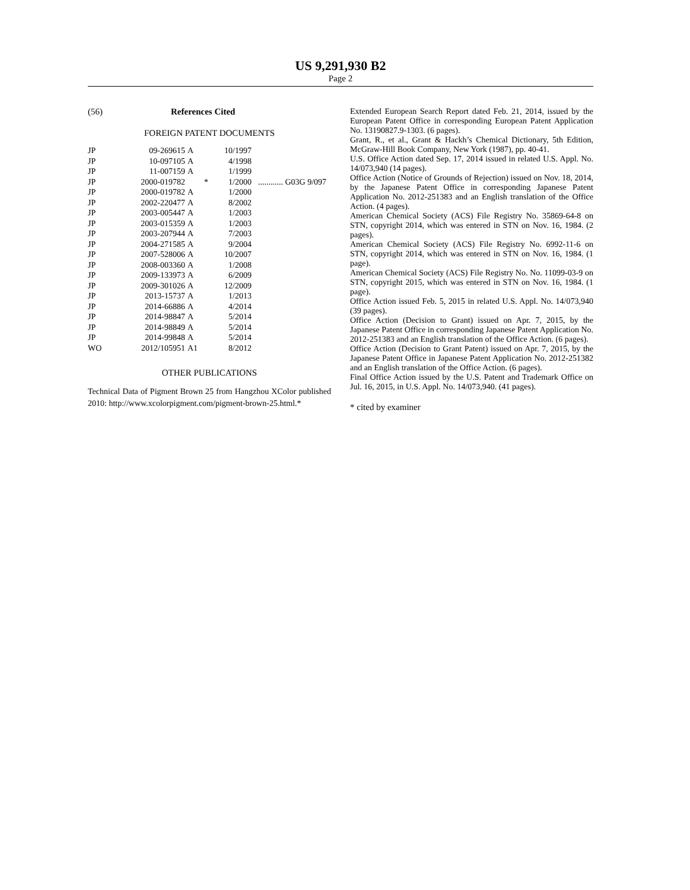US 9,291,930 B2
Page 2
(56) References Cited
FOREIGN PATENT DOCUMENTS
| JP | 09-269615 | A | | 10/1997 | |
| JP | 10-097105 | A | | 4/1998 | |
| JP | 11-007159 | A | | 1/1999 | |
| JP | 2000-019782 | | * | 1/2000 | ............ G03G 9/097 |
| JP | 2000-019782 | A | | 1/2000 | |
| JP | 2002-220477 | A | | 8/2002 | |
| JP | 2003-005447 | A | | 1/2003 | |
| JP | 2003-015359 | A | | 1/2003 | |
| JP | 2003-207944 | A | | 7/2003 | |
| JP | 2004-271585 | A | | 9/2004 | |
| JP | 2007-528006 | A | | 10/2007 | |
| JP | 2008-003360 | A | | 1/2008 | |
| JP | 2009-133973 | A | | 6/2009 | |
| JP | 2009-301026 | A | | 12/2009 | |
| JP | 2013-15737 | A | | 1/2013 | |
| JP | 2014-66886 | A | | 4/2014 | |
| JP | 2014-98847 | A | | 5/2014 | |
| JP | 2014-98849 | A | | 5/2014 | |
| JP | 2014-99848 | A | | 5/2014 | |
| WO | 2012/105951 | A1 | | 8/2012 | |
OTHER PUBLICATIONS
Technical Data of Pigment Brown 25 from Hangzhou XColor published 2010: http://www.xcolorpigment.com/pigment-brown-25.html.*
Extended European Search Report dated Feb. 21, 2014, issued by the European Patent Office in corresponding European Patent Application No. 13190827.9-1303. (6 pages).
Grant, R., et al., Grant & Hackh’s Chemical Dictionary, 5th Edition, McGraw-Hill Book Company, New York (1987), pp. 40-41.
U.S. Office Action dated Sep. 17, 2014 issued in related U.S. Appl. No. 14/073,940 (14 pages).
Office Action (Notice of Grounds of Rejection) issued on Nov. 18, 2014, by the Japanese Patent Office in corresponding Japanese Patent Application No. 2012-251383 and an English translation of the Office Action. (4 pages).
American Chemical Society (ACS) File Registry No. 35869-64-8 on STN, copyright 2014, which was entered in STN on Nov. 16, 1984. (2 pages).
American Chemical Society (ACS) File Registry No. 6992-11-6 on STN, copyright 2014, which was entered in STN on Nov. 16, 1984. (1 page).
American Chemical Society (ACS) File Registry No. No. 11099-03-9 on STN, copyright 2015, which was entered in STN on Nov. 16, 1984. (1 page).
Office Action issued Feb. 5, 2015 in related U.S. Appl. No. 14/073,940 (39 pages).
Office Action (Decision to Grant) issued on Apr. 7, 2015, by the Japanese Patent Office in corresponding Japanese Patent Application No. 2012-251383 and an English translation of the Office Action. (6 pages).
Office Action (Decision to Grant Patent) issued on Apr. 7, 2015, by the Japanese Patent Office in Japanese Patent Application No. 2012-251382 and an English translation of the Office Action. (6 pages).
Final Office Action issued by the U.S. Patent and Trademark Office on Jul. 16, 2015, in U.S. Appl. No. 14/073,940. (41 pages).
* cited by examiner